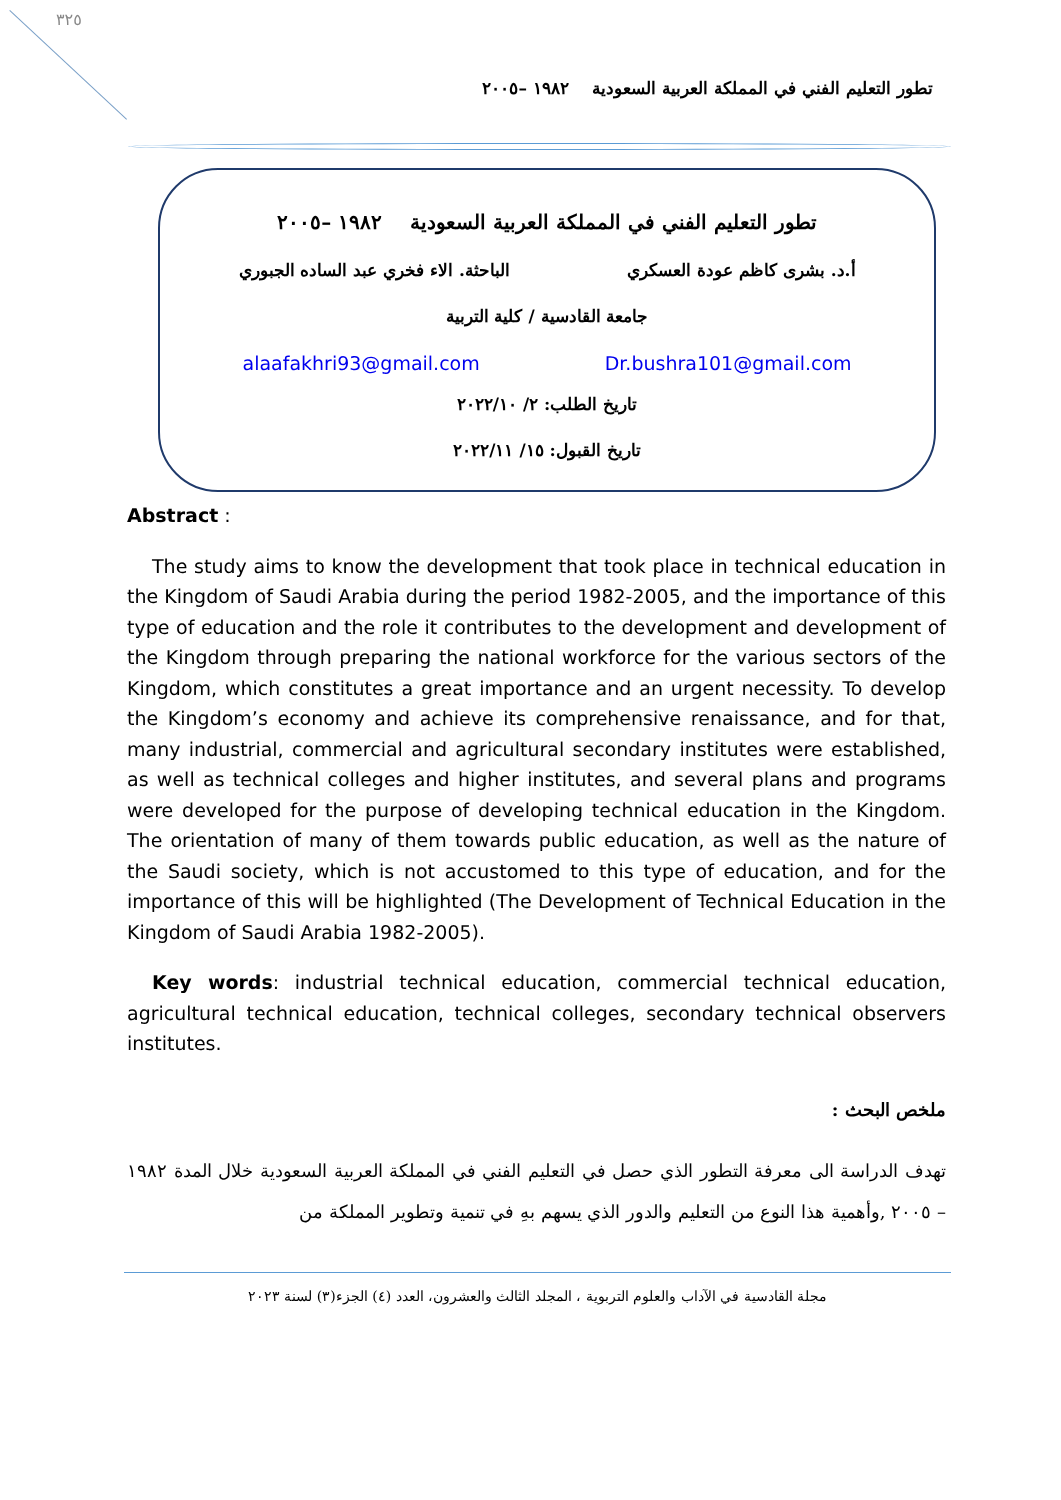٣٢٥
تطور التعليم الفني في المملكة العربية السعودية ١٩٨٢ –٢٠٠٥
تطور التعليم الفني في المملكة العربية السعودية ١٩٨٢ –٢٠٠٥
أ.د. بشرى كاظم عودة العسكري الباحثة. الاء فخري عبد الساده الجبوري
جامعة القادسية / كلية التربية
Dr.bushra101@gmail.com alaafakhri93@gmail.com
تاريخ الطلب: ٢/ ٢٠٢٢/١٠
تاريخ القبول: ١٥/ ٢٠٢٢/١١
Abstract :
The study aims to know the development that took place in technical education in the Kingdom of Saudi Arabia during the period 1982-2005, and the importance of this type of education and the role it contributes to the development and development of the Kingdom through preparing the national workforce for the various sectors of the Kingdom, which constitutes a great importance and an urgent necessity. To develop the Kingdom’s economy and achieve its comprehensive renaissance, and for that, many industrial, commercial and agricultural secondary institutes were established, as well as technical colleges and higher institutes, and several plans and programs were developed for the purpose of developing technical education in the Kingdom. The orientation of many of them towards public education, as well as the nature of the Saudi society, which is not accustomed to this type of education, and for the importance of this will be highlighted (The Development of Technical Education in the Kingdom of Saudi Arabia 1982-2005).
Key words: industrial technical education, commercial technical education, agricultural technical education, technical colleges, secondary technical observers institutes.
ملخص البحث :
تهدف الدراسة الى معرفة التطور الذي حصل في التعليم الفني في المملكة العربية السعودية خلال المدة ١٩٨٢ – ٢٠٠٥ ,وأهمية هذا النوع من التعليم والدور الذي يسهم بهِ في تنمية وتطوير المملكة من
مجلة القادسية في الآداب والعلوم التربوية ، المجلد الثالث والعشرون، العدد (٤) الجزء(٣) لسنة ٢٠٢٣